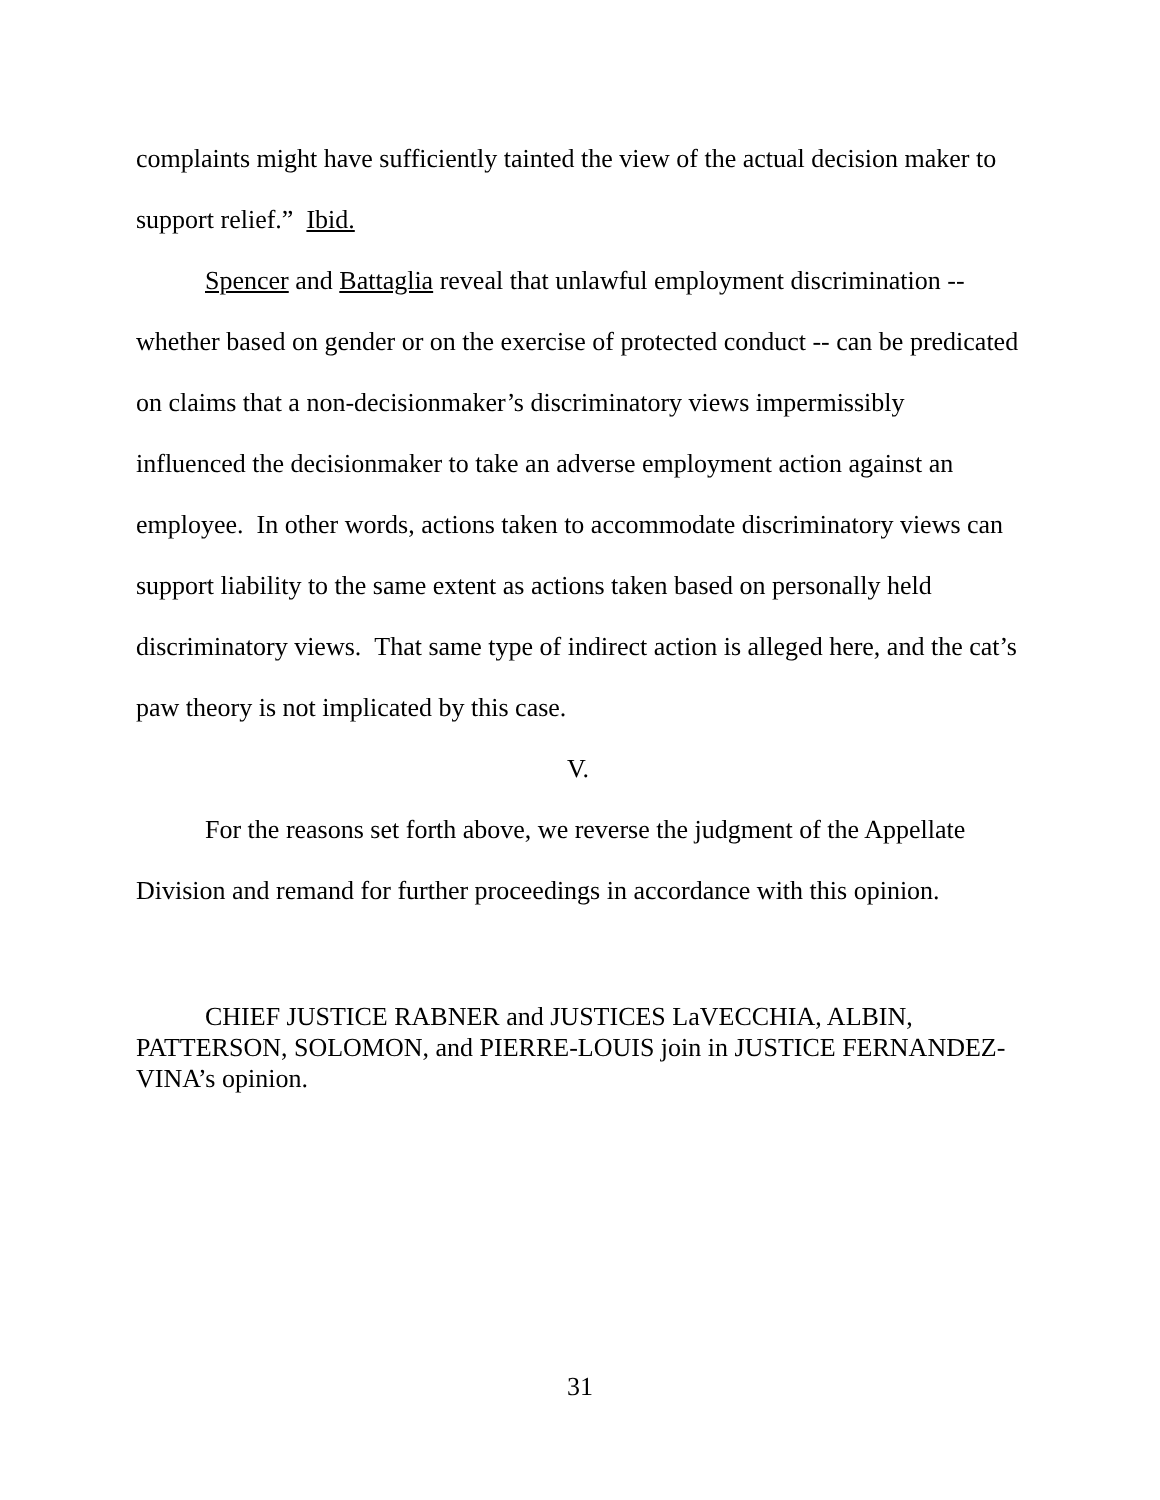complaints might have sufficiently tainted the view of the actual decision maker to support relief.” Ibid.
Spencer and Battaglia reveal that unlawful employment discrimination -- whether based on gender or on the exercise of protected conduct -- can be predicated on claims that a non-decisionmaker’s discriminatory views impermissibly influenced the decisionmaker to take an adverse employment action against an employee. In other words, actions taken to accommodate discriminatory views can support liability to the same extent as actions taken based on personally held discriminatory views. That same type of indirect action is alleged here, and the cat’s paw theory is not implicated by this case.
V.
For the reasons set forth above, we reverse the judgment of the Appellate Division and remand for further proceedings in accordance with this opinion.
CHIEF JUSTICE RABNER and JUSTICES LaVECCHIA, ALBIN, PATTERSON, SOLOMON, and PIERRE-LOUIS join in JUSTICE FERNANDEZ-VINA’s opinion.
31